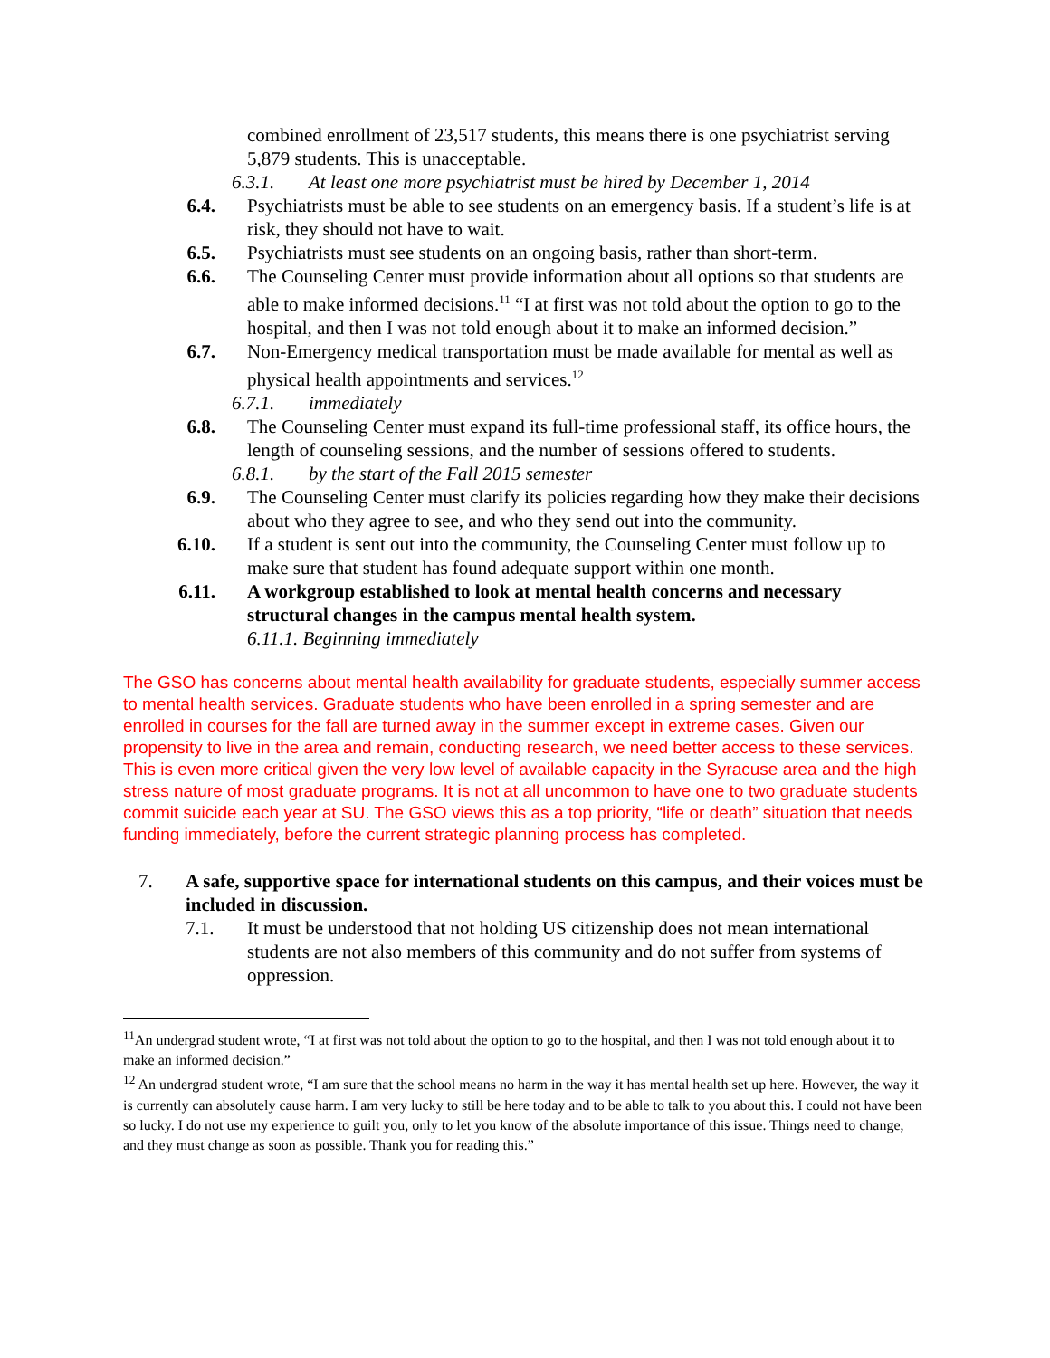combined enrollment of 23,517 students, this means there is one psychiatrist serving 5,879 students. This is unacceptable.
6.3.1. At least one more psychiatrist must be hired by December 1, 2014
6.4. Psychiatrists must be able to see students on an emergency basis. If a student’s life is at risk, they should not have to wait.
6.5. Psychiatrists must see students on an ongoing basis, rather than short-term.
6.6. The Counseling Center must provide information about all options so that students are able to make informed decisions.<sup>11</sup> “I at first was not told about the option to go to the hospital, and then I was not told enough about it to make an informed decision.”
6.7. Non-Emergency medical transportation must be made available for mental as well as physical health appointments and services.<sup>12</sup>
6.7.1. immediately
6.8. The Counseling Center must expand its full-time professional staff, its office hours, the length of counseling sessions, and the number of sessions offered to students.
6.8.1. by the start of the Fall 2015 semester
6.9. The Counseling Center must clarify its policies regarding how they make their decisions about who they agree to see, and who they send out into the community.
6.10. If a student is sent out into the community, the Counseling Center must follow up to make sure that student has found adequate support within one month.
6.11. A workgroup established to look at mental health concerns and necessary structural changes in the campus mental health system.
6.11.1. Beginning immediately
The GSO has concerns about mental health availability for graduate students, especially summer access to mental health services. Graduate students who have been enrolled in a spring semester and are enrolled in courses for the fall are turned away in the summer except in extreme cases. Given our propensity to live in the area and remain, conducting research, we need better access to these services. This is even more critical given the very low level of available capacity in the Syracuse area and the high stress nature of most graduate programs. It is not at all uncommon to have one to two graduate students commit suicide each year at SU. The GSO views this as a top priority, “life or death” situation that needs funding immediately, before the current strategic planning process has completed.
7. A safe, supportive space for international students on this campus, and their voices must be included in discussion.
7.1. It must be understood that not holding US citizenship does not mean international students are not also members of this community and do not suffer from systems of oppression.
<sup>11</sup> An undergrad student wrote, “I at first was not told about the option to go to the hospital, and then I was not told enough about it to make an informed decision.”
<sup>12</sup> An undergrad student wrote, “I am sure that the school means no harm in the way it has mental health set up here. However, the way it is currently can absolutely cause harm. I am very lucky to still be here today and to be able to talk to you about this. I could not have been so lucky. I do not use my experience to guilt you, only to let you know of the absolute importance of this issue. Things need to change, and they must change as soon as possible. Thank you for reading this.”